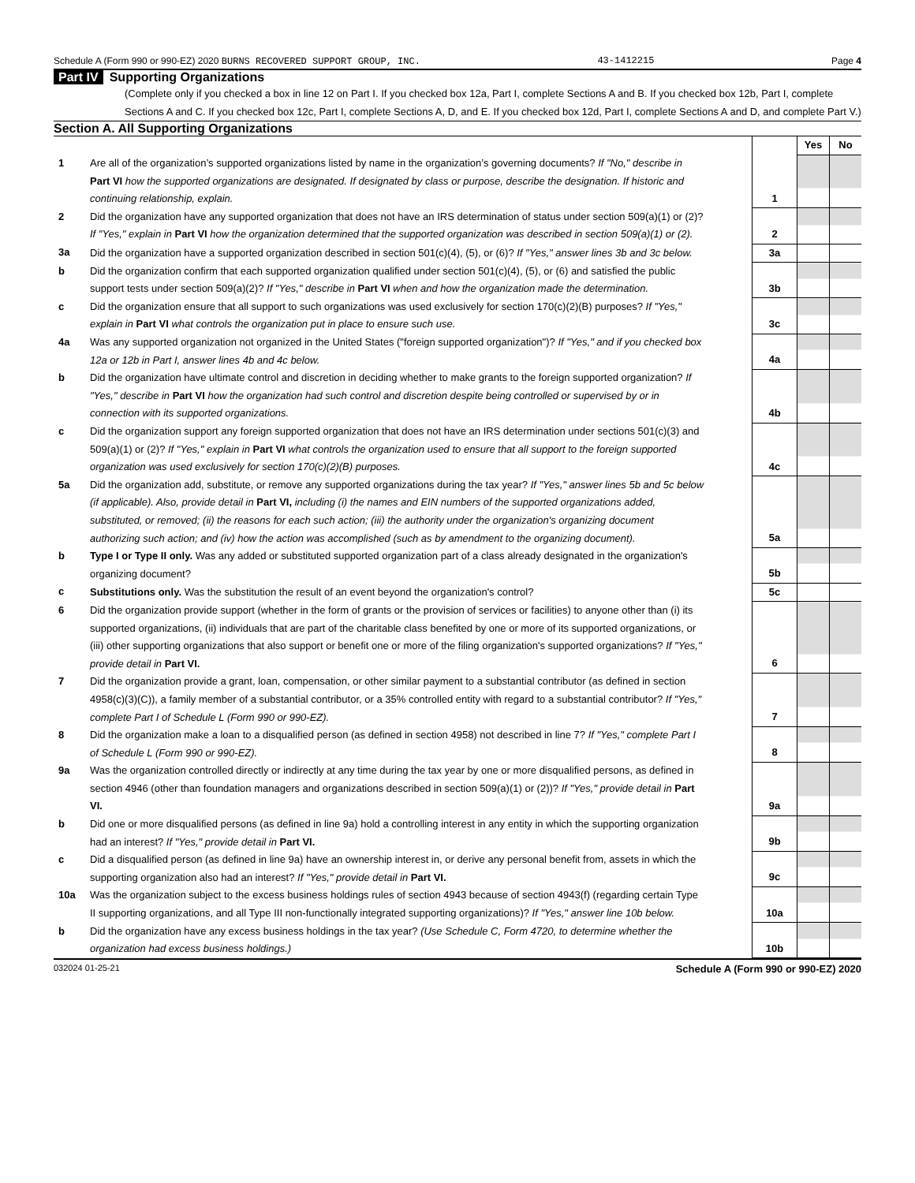Schedule A (Form 990 or 990-EZ) 2020 BURNS RECOVERED SUPPORT GROUP, INC. 43-1412215 Page 4
Part IV Supporting Organizations
(Complete only if you checked a box in line 12 on Part I. If you checked box 12a, Part I, complete Sections A and B. If you checked box 12b, Part I, complete Sections A and C. If you checked box 12c, Part I, complete Sections A, D, and E. If you checked box 12d, Part I, complete Sections A and D, and complete Part V.)
Section A. All Supporting Organizations
| | | | Yes | No |
| 1 | Are all of the organization’s supported organizations listed by name in the organization’s governing documents? If "No," describe in Part VI how the supported organizations are designated. If designated by class or purpose, describe the designation. If historic and continuing relationship, explain. | 1 | | |
| 2 | Did the organization have any supported organization that does not have an IRS determination of status under section 509(a)(1) or (2)? If "Yes," explain in Part VI how the organization determined that the supported organization was described in section 509(a)(1) or (2). | 2 | | |
| 3a | Did the organization have a supported organization described in section 501(c)(4), (5), or (6)? If "Yes," answer lines 3b and 3c below. | 3a | | |
| b | Did the organization confirm that each supported organization qualified under section 501(c)(4), (5), or (6) and satisfied the public support tests under section 509(a)(2)? If "Yes," describe in Part VI when and how the organization made the determination. | 3b | | |
| c | Did the organization ensure that all support to such organizations was used exclusively for section 170(c)(2)(B) purposes? If "Yes," explain in Part VI what controls the organization put in place to ensure such use. | 3c | | |
| 4a | Was any supported organization not organized in the United States ("foreign supported organization")? If "Yes," and if you checked box 12a or 12b in Part I, answer lines 4b and 4c below. | 4a | | |
| b | Did the organization have ultimate control and discretion in deciding whether to make grants to the foreign supported organization? If "Yes," describe in Part VI how the organization had such control and discretion despite being controlled or supervised by or in connection with its supported organizations. | 4b | | |
| c | Did the organization support any foreign supported organization that does not have an IRS determination under sections 501(c)(3) and 509(a)(1) or (2)? If "Yes," explain in Part VI what controls the organization used to ensure that all support to the foreign supported organization was used exclusively for section 170(c)(2)(B) purposes. | 4c | | |
| 5a | Did the organization add, substitute, or remove any supported organizations during the tax year? If "Yes," answer lines 5b and 5c below (if applicable). Also, provide detail in Part VI, including (i) the names and EIN numbers of the supported organizations added, substituted, or removed; (ii) the reasons for each such action; (iii) the authority under the organization's organizing document authorizing such action; and (iv) how the action was accomplished (such as by amendment to the organizing document). | 5a | | |
| b | Type I or Type II only. Was any added or substituted supported organization part of a class already designated in the organization's organizing document? | 5b | | |
| c | Substitutions only. Was the substitution the result of an event beyond the organization's control? | 5c | | |
| 6 | Did the organization provide support (whether in the form of grants or the provision of services or facilities) to anyone other than (i) its supported organizations, (ii) individuals that are part of the charitable class benefited by one or more of its supported organizations, or (iii) other supporting organizations that also support or benefit one or more of the filing organization's supported organizations? If "Yes," provide detail in Part VI. | 6 | | |
| 7 | Did the organization provide a grant, loan, compensation, or other similar payment to a substantial contributor (as defined in section 4958(c)(3)(C)), a family member of a substantial contributor, or a 35% controlled entity with regard to a substantial contributor? If "Yes," complete Part I of Schedule L (Form 990 or 990-EZ). | 7 | | |
| 8 | Did the organization make a loan to a disqualified person (as defined in section 4958) not described in line 7? If "Yes," complete Part I of Schedule L (Form 990 or 990-EZ). | 8 | | |
| 9a | Was the organization controlled directly or indirectly at any time during the tax year by one or more disqualified persons, as defined in section 4946 (other than foundation managers and organizations described in section 509(a)(1) or (2))? If "Yes," provide detail in Part VI. | 9a | | |
| b | Did one or more disqualified persons (as defined in line 9a) hold a controlling interest in any entity in which the supporting organization had an interest? If "Yes," provide detail in Part VI. | 9b | | |
| c | Did a disqualified person (as defined in line 9a) have an ownership interest in, or derive any personal benefit from, assets in which the supporting organization also had an interest? If "Yes," provide detail in Part VI. | 9c | | |
| 10a | Was the organization subject to the excess business holdings rules of section 4943 because of section 4943(f) (regarding certain Type II supporting organizations, and all Type III non-functionally integrated supporting organizations)? If "Yes," answer line 10b below. | 10a | | |
| b | Did the organization have any excess business holdings in the tax year? (Use Schedule C, Form 4720, to determine whether the organization had excess business holdings.) | 10b | | |
032024 01-25-21 Schedule A (Form 990 or 990-EZ) 2020